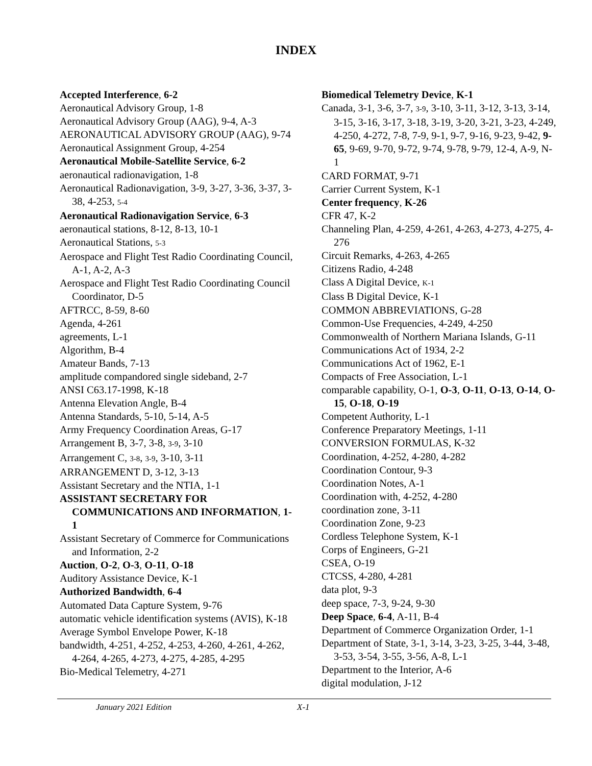INDEX
Accepted Interference, 6-2
Aeronautical Advisory Group, 1-8
Aeronautical Advisory Group (AAG), 9-4, A-3
AERONAUTICAL ADVISORY GROUP (AAG), 9-74
Aeronautical Assignment Group, 4-254
Aeronautical Mobile-Satellite Service, 6-2
aeronautical radionavigation, 1-8
Aeronautical Radionavigation, 3-9, 3-27, 3-36, 3-37, 3-38, 4-253, 5-4
Aeronautical Radionavigation Service, 6-3
aeronautical stations, 8-12, 8-13, 10-1
Aeronautical Stations, 5-3
Aerospace and Flight Test Radio Coordinating Council, A-1, A-2, A-3
Aerospace and Flight Test Radio Coordinating Council Coordinator, D-5
AFTRCC, 8-59, 8-60
Agenda, 4-261
agreements, L-1
Algorithm, B-4
Amateur Bands, 7-13
amplitude compandored single sideband, 2-7
ANSI C63.17-1998, K-18
Antenna Elevation Angle, B-4
Antenna Standards, 5-10, 5-14, A-5
Army Frequency Coordination Areas, G-17
Arrangement B, 3-7, 3-8, 3-9, 3-10
Arrangement C, 3-8, 3-9, 3-10, 3-11
ARRANGEMENT D, 3-12, 3-13
Assistant Secretary and the NTIA, 1-1
ASSISTANT SECRETARY FOR COMMUNICATIONS AND INFORMATION, 1-1
Assistant Secretary of Commerce for Communications and Information, 2-2
Auction, O-2, O-3, O-11, O-18
Auditory Assistance Device, K-1
Authorized Bandwidth, 6-4
Automated Data Capture System, 9-76
automatic vehicle identification systems (AVIS), K-18
Average Symbol Envelope Power, K-18
bandwidth, 4-251, 4-252, 4-253, 4-260, 4-261, 4-262, 4-264, 4-265, 4-273, 4-275, 4-285, 4-295
Bio-Medical Telemetry, 4-271
Biomedical Telemetry Device, K-1
Canada, 3-1, 3-6, 3-7, 3-9, 3-10, 3-11, 3-12, 3-13, 3-14, 3-15, 3-16, 3-17, 3-18, 3-19, 3-20, 3-21, 3-23, 4-249, 4-250, 4-272, 7-8, 7-9, 9-1, 9-7, 9-16, 9-23, 9-42, 9-65, 9-69, 9-70, 9-72, 9-74, 9-78, 9-79, 12-4, A-9, N-1
CARD FORMAT, 9-71
Carrier Current System, K-1
Center frequency, K-26
CFR 47, K-2
Channeling Plan, 4-259, 4-261, 4-263, 4-273, 4-275, 4-276
Circuit Remarks, 4-263, 4-265
Citizens Radio, 4-248
Class A Digital Device, K-1
Class B Digital Device, K-1
COMMON ABBREVIATIONS, G-28
Common-Use Frequencies, 4-249, 4-250
Commonwealth of Northern Mariana Islands, G-11
Communications Act of 1934, 2-2
Communications Act of 1962, E-1
Compacts of Free Association, L-1
comparable capability, O-1, O-3, O-11, O-13, O-14, O-15, O-18, O-19
Competent Authority, L-1
Conference Preparatory Meetings, 1-11
CONVERSION FORMULAS, K-32
Coordination, 4-252, 4-280, 4-282
Coordination Contour, 9-3
Coordination Notes, A-1
Coordination with, 4-252, 4-280
coordination zone, 3-11
Coordination Zone, 9-23
Cordless Telephone System, K-1
Corps of Engineers, G-21
CSEA, O-19
CTCSS, 4-280, 4-281
data plot, 9-3
deep space, 7-3, 9-24, 9-30
Deep Space, 6-4, A-11, B-4
Department of Commerce Organization Order, 1-1
Department of State, 3-1, 3-14, 3-23, 3-25, 3-44, 3-48, 3-53, 3-54, 3-55, 3-56, A-8, L-1
Department to the Interior, A-6
digital modulation, J-12
January 2021 Edition X-1